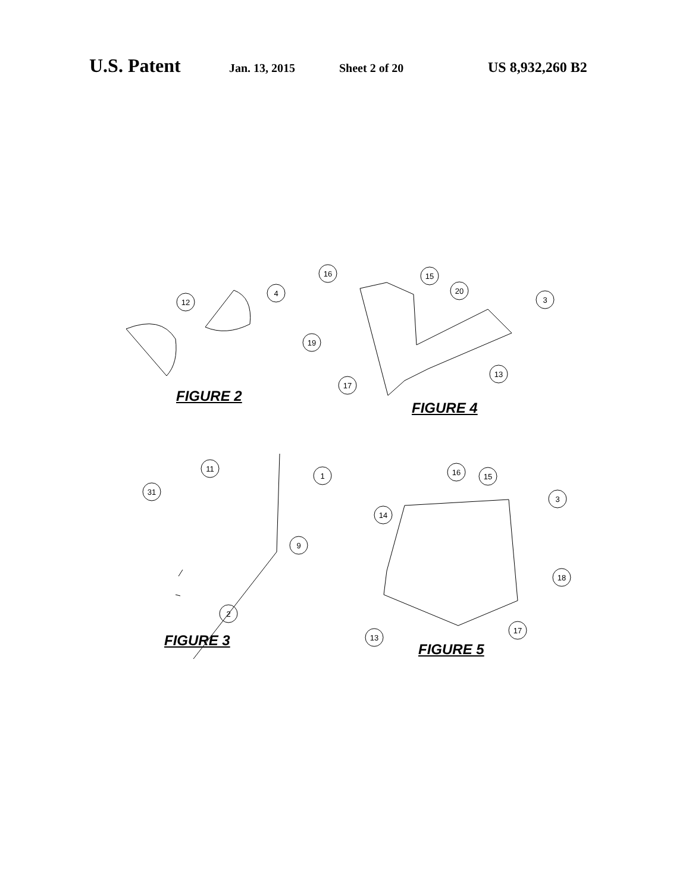U.S. Patent Jan. 13, 2015 Sheet 2 of 20 US 8,932,260 B2
12
4
16
15
20
3
19
17
13
11
1
31
9
2
16
15
3
14
18
17
13
FIGURE 2
FIGURE 4
FIGURE 3
FIGURE 5